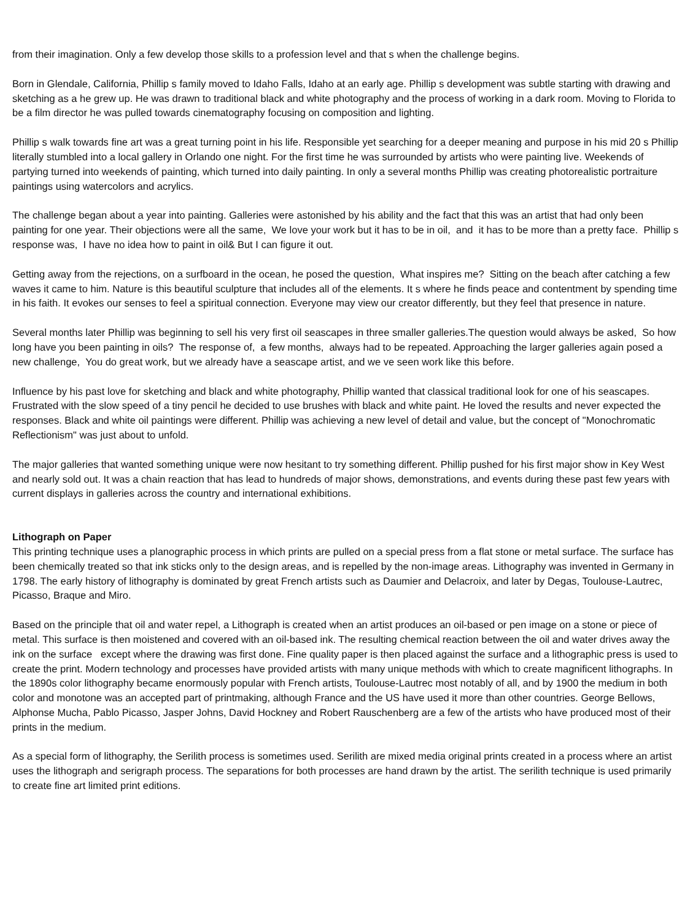from their imagination. Only a few develop those skills to a profession level and that s when the challenge begins.
Born in Glendale, California, Phillip s family moved to Idaho Falls, Idaho at an early age. Phillip s development was subtle starting with drawing and sketching as a he grew up. He was drawn to traditional black and white photography and the process of working in a dark room. Moving to Florida to be a film director he was pulled towards cinematography focusing on composition and lighting.
Phillip s walk towards fine art was a great turning point in his life. Responsible yet searching for a deeper meaning and purpose in his mid 20 s Phillip literally stumbled into a local gallery in Orlando one night. For the first time he was surrounded by artists who were painting live. Weekends of partying turned into weekends of painting, which turned into daily painting. In only a several months Phillip was creating photorealistic portraiture paintings using watercolors and acrylics.
The challenge began about a year into painting. Galleries were astonished by his ability and the fact that this was an artist that had only been painting for one year. Their objections were all the same, We love your work but it has to be in oil, and it has to be more than a pretty face. Phillip s response was, I have no idea how to paint in oil& But I can figure it out.
Getting away from the rejections, on a surfboard in the ocean, he posed the question, What inspires me? Sitting on the beach after catching a few waves it came to him. Nature is this beautiful sculpture that includes all of the elements. It s where he finds peace and contentment by spending time in his faith. It evokes our senses to feel a spiritual connection. Everyone may view our creator differently, but they feel that presence in nature.
Several months later Phillip was beginning to sell his very first oil seascapes in three smaller galleries.The question would always be asked, So how long have you been painting in oils? The response of, a few months, always had to be repeated. Approaching the larger galleries again posed a new challenge, You do great work, but we already have a seascape artist, and we ve seen work like this before.
Influence by his past love for sketching and black and white photography, Phillip wanted that classical traditional look for one of his seascapes. Frustrated with the slow speed of a tiny pencil he decided to use brushes with black and white paint. He loved the results and never expected the responses. Black and white oil paintings were different. Phillip was achieving a new level of detail and value, but the concept of "Monochromatic Reflectionism" was just about to unfold.
The major galleries that wanted something unique were now hesitant to try something different. Phillip pushed for his first major show in Key West and nearly sold out. It was a chain reaction that has lead to hundreds of major shows, demonstrations, and events during these past few years with current displays in galleries across the country and international exhibitions.
Lithograph on Paper
This printing technique uses a planographic process in which prints are pulled on a special press from a flat stone or metal surface. The surface has been chemically treated so that ink sticks only to the design areas, and is repelled by the non-image areas. Lithography was invented in Germany in 1798. The early history of lithography is dominated by great French artists such as Daumier and Delacroix, and later by Degas, Toulouse-Lautrec, Picasso, Braque and Miro.
Based on the principle that oil and water repel, a Lithograph is created when an artist produces an oil-based or pen image on a stone or piece of metal. This surface is then moistened and covered with an oil-based ink. The resulting chemical reaction between the oil and water drives away the ink on the surface except where the drawing was first done. Fine quality paper is then placed against the surface and a lithographic press is used to create the print. Modern technology and processes have provided artists with many unique methods with which to create magnificent lithographs. In the 1890s color lithography became enormously popular with French artists, Toulouse-Lautrec most notably of all, and by 1900 the medium in both color and monotone was an accepted part of printmaking, although France and the US have used it more than other countries. George Bellows, Alphonse Mucha, Pablo Picasso, Jasper Johns, David Hockney and Robert Rauschenberg are a few of the artists who have produced most of their prints in the medium.
As a special form of lithography, the Serilith process is sometimes used. Serilith are mixed media original prints created in a process where an artist uses the lithograph and serigraph process. The separations for both processes are hand drawn by the artist. The serilith technique is used primarily to create fine art limited print editions.